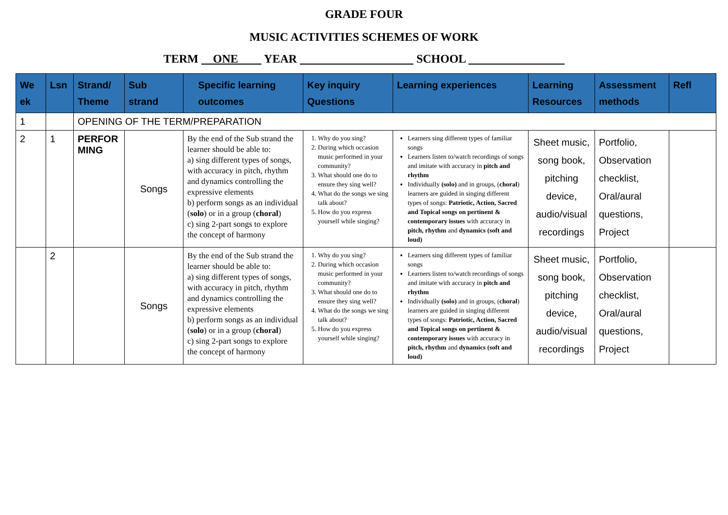GRADE FOUR
MUSIC ACTIVITIES SCHEMES OF WORK
TERM ONE YEAR SCHOOL
| We ek | Lsn | Strand/ Theme | Sub strand | Specific learning outcomes | Key inquiry Questions | Learning experiences | Learning Resources | Assessment methods | Refl |
| --- | --- | --- | --- | --- | --- | --- | --- | --- | --- |
| 1 | | OPENING OF THE TERM/PREPARATION | | | | | | | |
| 2 | 1 | PERFOR MING | Songs | By the end of the Sub strand the learner should be able to: a) sing different types of songs, with accuracy in pitch, rhythm and dynamics controlling the expressive elements b) perform songs as an individual ( solo ) or in a group ( choral ) c) sing 2-part songs to explore the concept of harmony | 1. Why do you sing? 2. During which occasion music performed in your community? 3. What should one do to ensure they sing well? 4. What do the songs we sing talk about? 5. How do you express yourself while singing? | Learners sing different types of familiar songs Learners listen to/watch recordings of songs and imitate with accuracy in pitch and rhythm Individually (solo) and in groups, ( choral ) learners are guided in singing different types of songs: Patriotic, Action, Sacred and Topical songs on pertinent & contemporary issues with accuracy in pitch, rhythm and dynamics (soft and loud) | Sheet music, song book, pitching device, audio/visual recordings | Portfolio, Observation checklist, Oral/aural questions, Project | |
| | 2 | | Songs | By the end of the Sub strand the learner should be able to: a) sing different types of songs, with accuracy in pitch, rhythm and dynamics controlling the expressive elements b) perform songs as an individual ( solo ) or in a group ( choral ) c) sing 2-part songs to explore the concept of harmony | 1. Why do you sing? 2. During which occasion music performed in your community? 3. What should one do to ensure they sing well? 4. What do the songs we sing talk about? 5. How do you express yourself while singing? | Learners sing different types of familiar songs Learners listen to/watch recordings of songs and imitate with accuracy in pitch and rhythm Individually (solo) and in groups, ( choral ) learners are guided in singing different types of songs: Patriotic, Action, Sacred and Topical songs on pertinent & contemporary issues with accuracy in pitch, rhythm and dynamics (soft and loud) | Sheet music, song book, pitching device, audio/visual recordings | Portfolio, Observation checklist, Oral/aural questions, Project | |